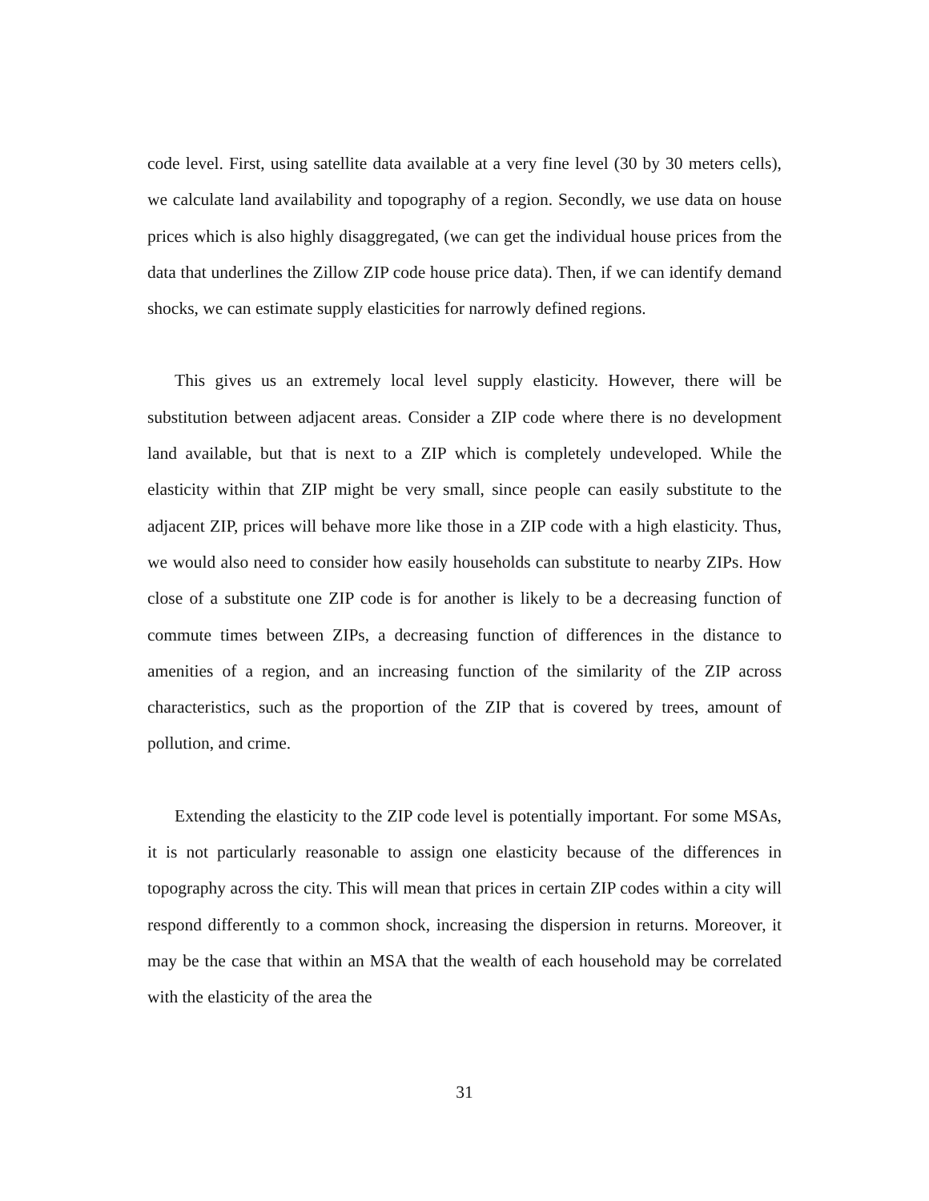code level. First, using satellite data available at a very fine level (30 by 30 meters cells), we calculate land availability and topography of a region. Secondly, we use data on house prices which is also highly disaggregated, (we can get the individual house prices from the data that underlines the Zillow ZIP code house price data). Then, if we can identify demand shocks, we can estimate supply elasticities for narrowly defined regions.
This gives us an extremely local level supply elasticity. However, there will be substitution between adjacent areas. Consider a ZIP code where there is no development land available, but that is next to a ZIP which is completely undeveloped. While the elasticity within that ZIP might be very small, since people can easily substitute to the adjacent ZIP, prices will behave more like those in a ZIP code with a high elasticity. Thus, we would also need to consider how easily households can substitute to nearby ZIPs. How close of a substitute one ZIP code is for another is likely to be a decreasing function of commute times between ZIPs, a decreasing function of differences in the distance to amenities of a region, and an increasing function of the similarity of the ZIP across characteristics, such as the proportion of the ZIP that is covered by trees, amount of pollution, and crime.
Extending the elasticity to the ZIP code level is potentially important. For some MSAs, it is not particularly reasonable to assign one elasticity because of the differences in topography across the city. This will mean that prices in certain ZIP codes within a city will respond differently to a common shock, increasing the dispersion in returns. Moreover, it may be the case that within an MSA that the wealth of each household may be correlated with the elasticity of the area the
31